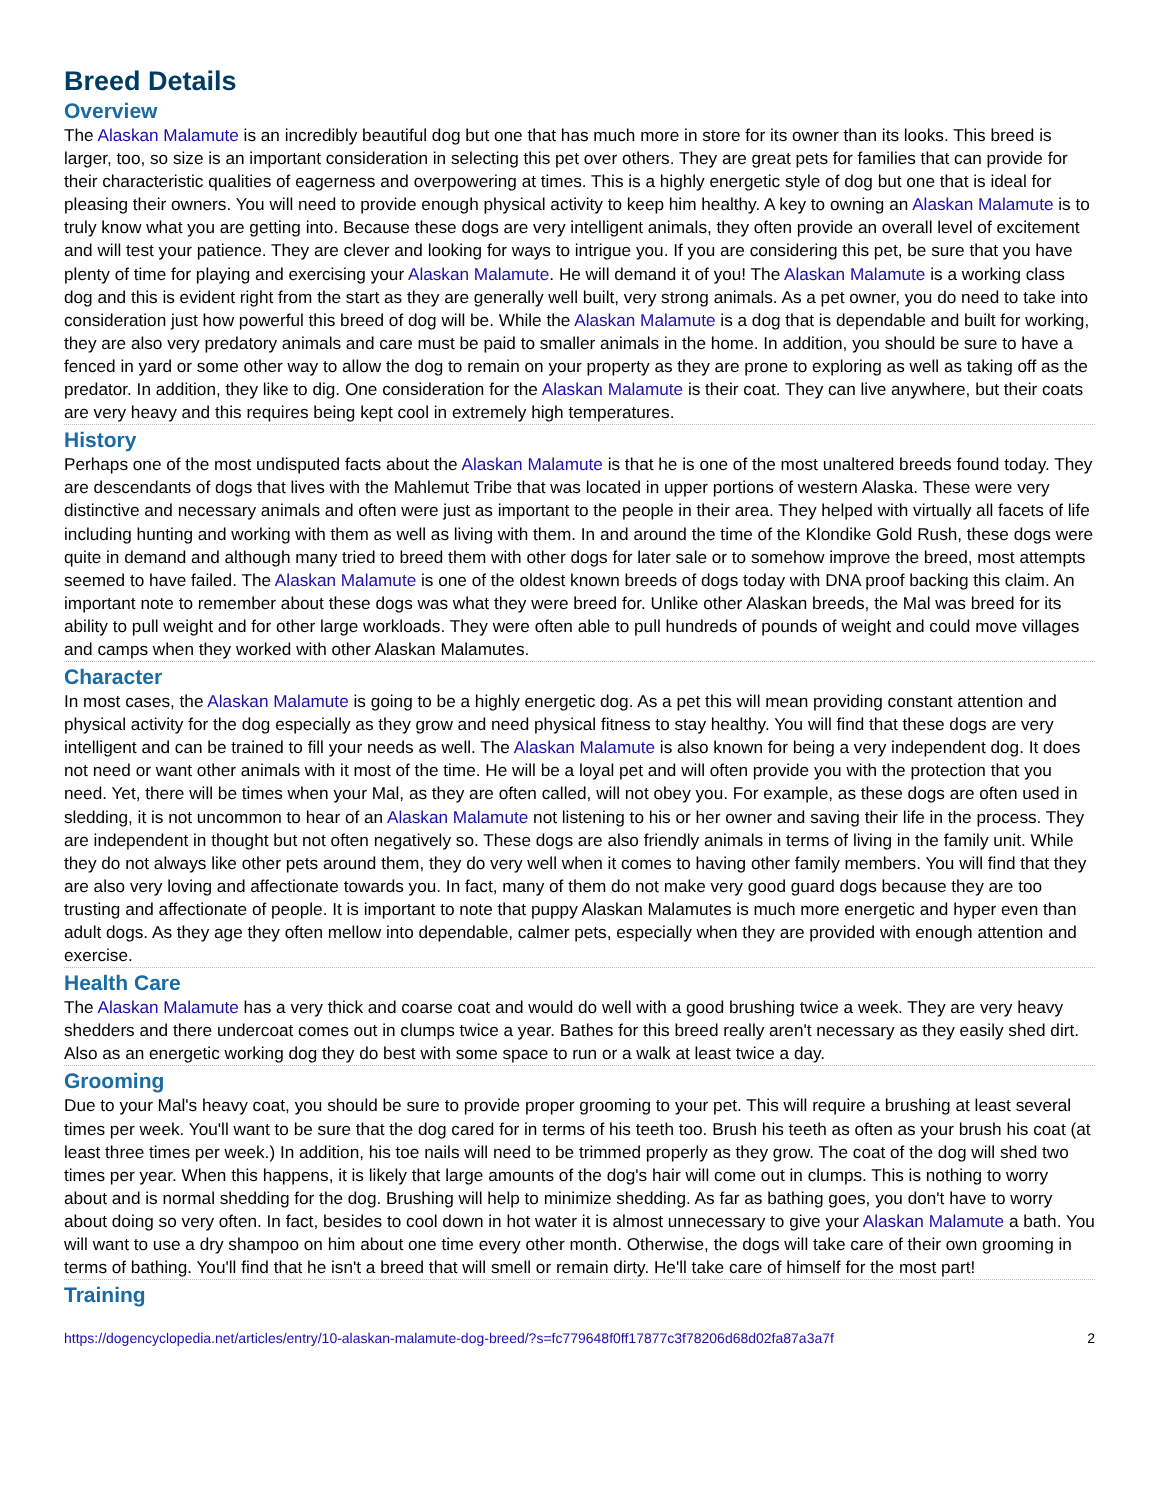Breed Details
Overview
The Alaskan Malamute is an incredibly beautiful dog but one that has much more in store for its owner than its looks. This breed is larger, too, so size is an important consideration in selecting this pet over others. They are great pets for families that can provide for their characteristic qualities of eagerness and overpowering at times. This is a highly energetic style of dog but one that is ideal for pleasing their owners. You will need to provide enough physical activity to keep him healthy. A key to owning an Alaskan Malamute is to truly know what you are getting into. Because these dogs are very intelligent animals, they often provide an overall level of excitement and will test your patience. They are clever and looking for ways to intrigue you. If you are considering this pet, be sure that you have plenty of time for playing and exercising your Alaskan Malamute. He will demand it of you! The Alaskan Malamute is a working class dog and this is evident right from the start as they are generally well built, very strong animals. As a pet owner, you do need to take into consideration just how powerful this breed of dog will be. While the Alaskan Malamute is a dog that is dependable and built for working, they are also very predatory animals and care must be paid to smaller animals in the home. In addition, you should be sure to have a fenced in yard or some other way to allow the dog to remain on your property as they are prone to exploring as well as taking off as the predator. In addition, they like to dig. One consideration for the Alaskan Malamute is their coat. They can live anywhere, but their coats are very heavy and this requires being kept cool in extremely high temperatures.
History
Perhaps one of the most undisputed facts about the Alaskan Malamute is that he is one of the most unaltered breeds found today. They are descendants of dogs that lives with the Mahlemut Tribe that was located in upper portions of western Alaska. These were very distinctive and necessary animals and often were just as important to the people in their area. They helped with virtually all facets of life including hunting and working with them as well as living with them. In and around the time of the Klondike Gold Rush, these dogs were quite in demand and although many tried to breed them with other dogs for later sale or to somehow improve the breed, most attempts seemed to have failed. The Alaskan Malamute is one of the oldest known breeds of dogs today with DNA proof backing this claim. An important note to remember about these dogs was what they were breed for. Unlike other Alaskan breeds, the Mal was breed for its ability to pull weight and for other large workloads. They were often able to pull hundreds of pounds of weight and could move villages and camps when they worked with other Alaskan Malamutes.
Character
In most cases, the Alaskan Malamute is going to be a highly energetic dog. As a pet this will mean providing constant attention and physical activity for the dog especially as they grow and need physical fitness to stay healthy. You will find that these dogs are very intelligent and can be trained to fill your needs as well. The Alaskan Malamute is also known for being a very independent dog. It does not need or want other animals with it most of the time. He will be a loyal pet and will often provide you with the protection that you need. Yet, there will be times when your Mal, as they are often called, will not obey you. For example, as these dogs are often used in sledding, it is not uncommon to hear of an Alaskan Malamute not listening to his or her owner and saving their life in the process. They are independent in thought but not often negatively so. These dogs are also friendly animals in terms of living in the family unit. While they do not always like other pets around them, they do very well when it comes to having other family members. You will find that they are also very loving and affectionate towards you. In fact, many of them do not make very good guard dogs because they are too trusting and affectionate of people. It is important to note that puppy Alaskan Malamutes is much more energetic and hyper even than adult dogs. As they age they often mellow into dependable, calmer pets, especially when they are provided with enough attention and exercise.
Health Care
The Alaskan Malamute has a very thick and coarse coat and would do well with a good brushing twice a week. They are very heavy shedders and there undercoat comes out in clumps twice a year. Bathes for this breed really aren't necessary as they easily shed dirt. Also as an energetic working dog they do best with some space to run or a walk at least twice a day.
Grooming
Due to your Mal's heavy coat, you should be sure to provide proper grooming to your pet. This will require a brushing at least several times per week. You'll want to be sure that the dog cared for in terms of his teeth too. Brush his teeth as often as your brush his coat (at least three times per week.) In addition, his toe nails will need to be trimmed properly as they grow. The coat of the dog will shed two times per year. When this happens, it is likely that large amounts of the dog's hair will come out in clumps. This is nothing to worry about and is normal shedding for the dog. Brushing will help to minimize shedding. As far as bathing goes, you don't have to worry about doing so very often. In fact, besides to cool down in hot water it is almost unnecessary to give your Alaskan Malamute a bath. You will want to use a dry shampoo on him about one time every other month. Otherwise, the dogs will take care of their own grooming in terms of bathing. You'll find that he isn't a breed that will smell or remain dirty. He'll take care of himself for the most part!
Training
https://dogencyclopedia.net/articles/entry/10-alaskan-malamute-dog-breed/?s=fc779648f0ff17877c3f78206d68d02fa87a3a7f 2